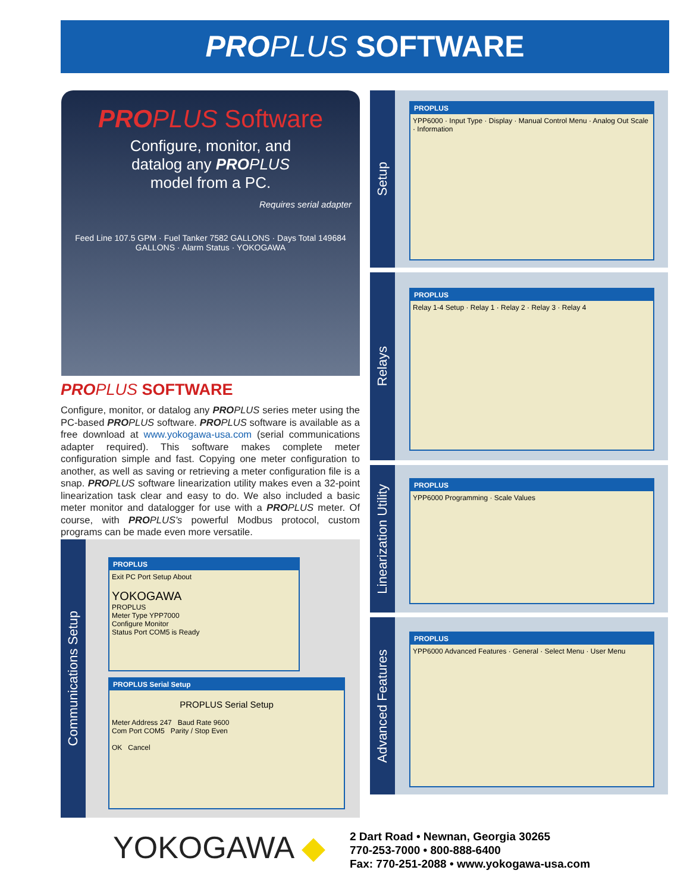PRO PLUS SOFTWARE
PRO PLUS Software
Configure, monitor, and
datalog any PRO PLUS
model from a PC.
Requires serial adapter
Feed Line 107.5 GPM · Fuel Tanker 7582 GALLONS · Days Total 149684 GALLONS · Alarm Status · YOKOGAWA
PRO PLUS SOFTWARE
Configure, monitor, or datalog any PRO PLUS series meter using the PC-based PRO PLUS software. PRO PLUS software is available as a free download at www.yokogawa-usa.com (serial communications adapter required). This software makes complete meter configuration simple and fast. Copying one meter configuration to another, as well as saving or retrieving a meter configuration file is a snap. PRO PLUS software linearization utility makes even a 32-point linearization task clear and easy to do. We also included a basic meter monitor and datalogger for use with a PRO PLUS meter. Of course, with PRO PLUS's powerful Modbus protocol, custom programs can be made even more versatile.
Communications Setup
PROPLUS
Exit PC Port Setup About
YOKOGAWA
PROPLUS
Meter Type YPP7000
Configure Monitor
Status Port COM5 is Ready
PROPLUS Serial Setup
PROPLUS Serial Setup
Meter Address 247 Baud Rate 9600
Com Port COM5 Parity / Stop Even
OK Cancel
Setup
PROPLUS
YPP6000 · Input Type · Display · Manual Control Menu · Analog Out Scale · Information
Relays
PROPLUS
Relay 1-4 Setup · Relay 1 · Relay 2 · Relay 3 · Relay 4
Linearization Utility
PROPLUS
YPP6000 Programming · Scale Values
Advanced Features
PROPLUS
YPP6000 Advanced Features · General · Select Menu · User Menu
YOKOGAWA ◆
2 Dart Road • Newnan, Georgia 30265
770-253-7000 • 800-888-6400
Fax: 770-251-2088 • www.yokogawa-usa.com